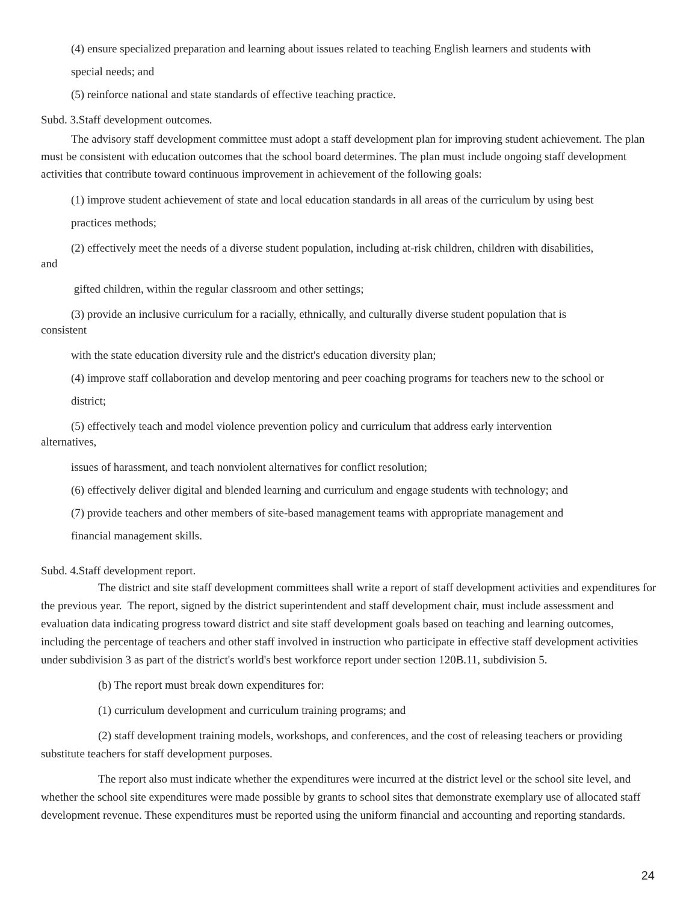(4) ensure specialized preparation and learning about issues related to teaching English learners and students with
special needs; and
(5) reinforce national and state standards of effective teaching practice.
Subd. 3.Staff development outcomes.
The advisory staff development committee must adopt a staff development plan for improving student achievement. The plan must be consistent with education outcomes that the school board determines. The plan must include ongoing staff development activities that contribute toward continuous improvement in achievement of the following goals:
(1) improve student achievement of state and local education standards in all areas of the curriculum by using best
practices methods;
(2) effectively meet the needs of a diverse student population, including at-risk children, children with disabilities,
and
gifted children, within the regular classroom and other settings;
(3) provide an inclusive curriculum for a racially, ethnically, and culturally diverse student population that is
consistent
with the state education diversity rule and the district's education diversity plan;
(4) improve staff collaboration and develop mentoring and peer coaching programs for teachers new to the school or
district;
(5) effectively teach and model violence prevention policy and curriculum that address early intervention
alternatives,
issues of harassment, and teach nonviolent alternatives for conflict resolution;
(6) effectively deliver digital and blended learning and curriculum and engage students with technology; and
(7) provide teachers and other members of site-based management teams with appropriate management and
financial management skills.
Subd. 4.Staff development report.
The district and site staff development committees shall write a report of staff development activities and expenditures for the previous year. The report, signed by the district superintendent and staff development chair, must include assessment and evaluation data indicating progress toward district and site staff development goals based on teaching and learning outcomes, including the percentage of teachers and other staff involved in instruction who participate in effective staff development activities under subdivision 3 as part of the district's world's best workforce report under section 120B.11, subdivision 5.
(b) The report must break down expenditures for:
(1) curriculum development and curriculum training programs; and
(2) staff development training models, workshops, and conferences, and the cost of releasing teachers or providing substitute teachers for staff development purposes.
The report also must indicate whether the expenditures were incurred at the district level or the school site level, and whether the school site expenditures were made possible by grants to school sites that demonstrate exemplary use of allocated staff development revenue. These expenditures must be reported using the uniform financial and accounting and reporting standards.
24